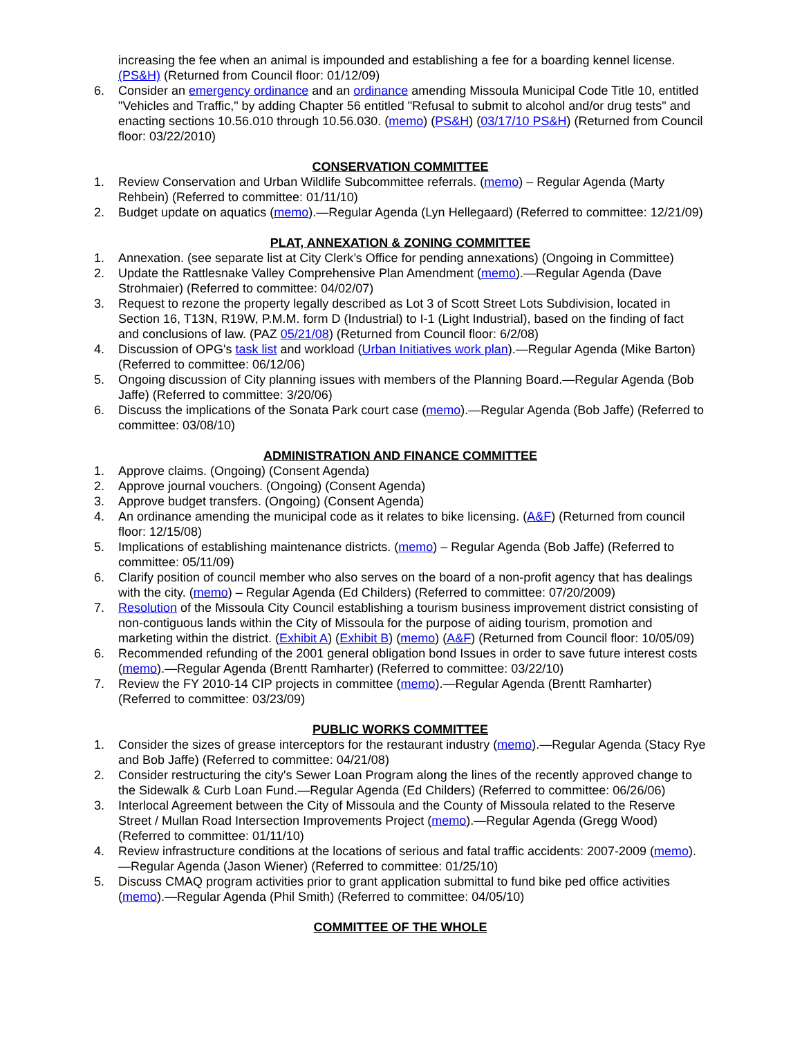increasing the fee when an animal is impounded and establishing a fee for a boarding kennel license. (PS&H) (Returned from Council floor: 01/12/09)
6. Consider an emergency ordinance and an ordinance amending Missoula Municipal Code Title 10, entitled "Vehicles and Traffic," by adding Chapter 56 entitled "Refusal to submit to alcohol and/or drug tests" and enacting sections 10.56.010 through 10.56.030. (memo) (PS&H) (03/17/10 PS&H) (Returned from Council floor: 03/22/2010)
CONSERVATION COMMITTEE
1. Review Conservation and Urban Wildlife Subcommittee referrals. (memo) – Regular Agenda (Marty Rehbein) (Referred to committee: 01/11/10)
2. Budget update on aquatics (memo).—Regular Agenda (Lyn Hellegaard) (Referred to committee: 12/21/09)
PLAT, ANNEXATION & ZONING COMMITTEE
1. Annexation. (see separate list at City Clerk’s Office for pending annexations) (Ongoing in Committee)
2. Update the Rattlesnake Valley Comprehensive Plan Amendment (memo).—Regular Agenda (Dave Strohmaier) (Referred to committee: 04/02/07)
3. Request to rezone the property legally described as Lot 3 of Scott Street Lots Subdivision, located in Section 16, T13N, R19W, P.M.M. form D (Industrial) to I-1 (Light Industrial), based on the finding of fact and conclusions of law. (PAZ 05/21/08) (Returned from Council floor: 6/2/08)
4. Discussion of OPG's task list and workload (Urban Initiatives work plan).—Regular Agenda (Mike Barton) (Referred to committee: 06/12/06)
5. Ongoing discussion of City planning issues with members of the Planning Board.—Regular Agenda (Bob Jaffe) (Referred to committee: 3/20/06)
6. Discuss the implications of the Sonata Park court case (memo).—Regular Agenda (Bob Jaffe) (Referred to committee: 03/08/10)
ADMINISTRATION AND FINANCE COMMITTEE
1. Approve claims. (Ongoing) (Consent Agenda)
2. Approve journal vouchers. (Ongoing) (Consent Agenda)
3. Approve budget transfers. (Ongoing) (Consent Agenda)
4. An ordinance amending the municipal code as it relates to bike licensing. (A&F) (Returned from council floor: 12/15/08)
5. Implications of establishing maintenance districts. (memo) – Regular Agenda (Bob Jaffe) (Referred to committee: 05/11/09)
6. Clarify position of council member who also serves on the board of a non-profit agency that has dealings with the city. (memo) – Regular Agenda (Ed Childers) (Referred to committee: 07/20/2009)
7. Resolution of the Missoula City Council establishing a tourism business improvement district consisting of non-contiguous lands within the City of Missoula for the purpose of aiding tourism, promotion and marketing within the district. (Exhibit A) (Exhibit B) (memo) (A&F) (Returned from Council floor: 10/05/09)
6. Recommended refunding of the 2001 general obligation bond Issues in order to save future interest costs (memo).—Regular Agenda (Brentt Ramharter) (Referred to committee: 03/22/10)
7. Review the FY 2010-14 CIP projects in committee (memo).—Regular Agenda (Brentt Ramharter) (Referred to committee: 03/23/09)
PUBLIC WORKS COMMITTEE
1. Consider the sizes of grease interceptors for the restaurant industry (memo).—Regular Agenda (Stacy Rye and Bob Jaffe) (Referred to committee: 04/21/08)
2. Consider restructuring the city's Sewer Loan Program along the lines of the recently approved change to the Sidewalk & Curb Loan Fund.—Regular Agenda (Ed Childers) (Referred to committee: 06/26/06)
3. Interlocal Agreement between the City of Missoula and the County of Missoula related to the Reserve Street / Mullan Road Intersection Improvements Project (memo).—Regular Agenda (Gregg Wood) (Referred to committee: 01/11/10)
4. Review infrastructure conditions at the locations of serious and fatal traffic accidents: 2007-2009 (memo).—Regular Agenda (Jason Wiener) (Referred to committee: 01/25/10)
5. Discuss CMAQ program activities prior to grant application submittal to fund bike ped office activities (memo).—Regular Agenda (Phil Smith) (Referred to committee: 04/05/10)
COMMITTEE OF THE WHOLE